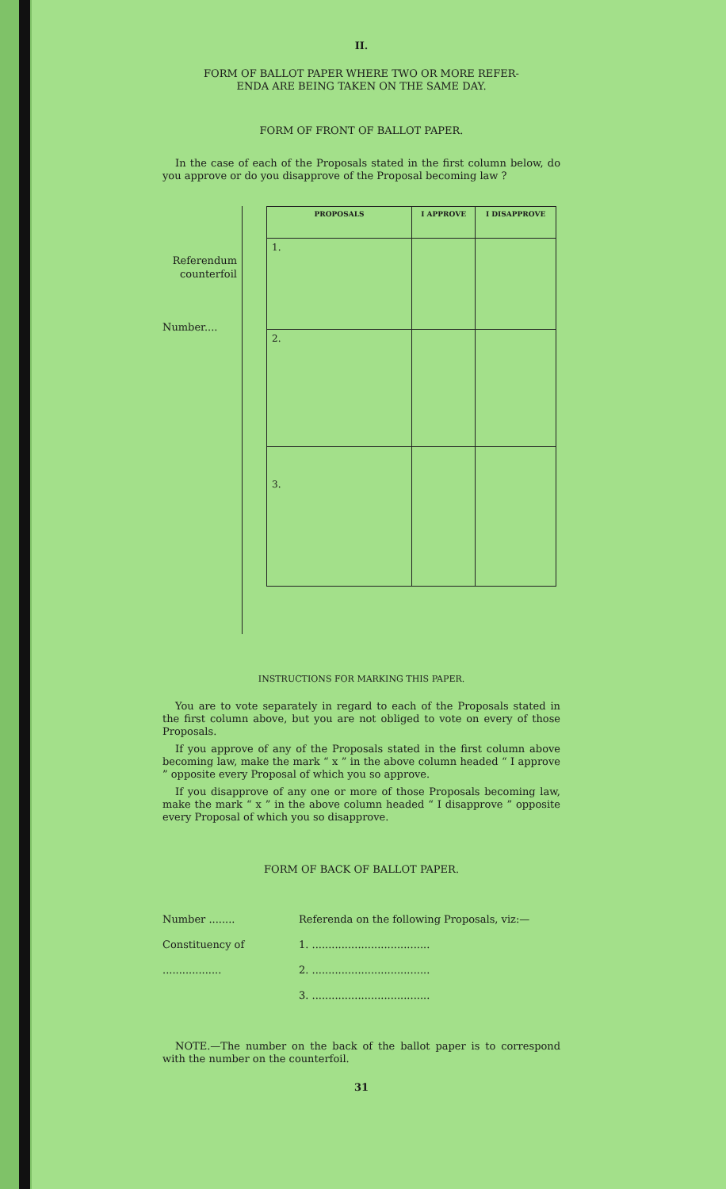II.
FORM OF BALLOT PAPER WHERE TWO OR MORE REFER-
ENDA ARE BEING TAKEN ON THE SAME DAY.
FORM OF FRONT OF BALLOT PAPER.
In the case of each of the Proposals stated in the first column below, do you approve or do you disapprove of the Proposal becoming law ?
Referendum
counterfoil
Number....
| PROPOSALS | I APPROVE | I DISAPPROVE |
| --- | --- | --- |
| 1. | | |
| 2. | | |
| 3. | | |
INSTRUCTIONS FOR MARKING THIS PAPER.
You are to vote separately in regard to each of the Proposals stated in the first column above, but you are not obliged to vote on every of those Proposals.
If you approve of any of the Proposals stated in the first column above becoming law, make the mark “ x ” in the above column headed “ I approve ” opposite every Proposal of which you so approve.
If you disapprove of any one or more of those Proposals becoming law, make the mark “ x ” in the above column headed “ I disapprove ” opposite every Proposal of which you so disapprove.
FORM OF BACK OF BALLOT PAPER.
Number ........
Constituency of
..................
Referenda on the following Proposals, viz:—
1. ....................................
2. ....................................
3. ....................................
NOTE.—The number on the back of the ballot paper is to correspond with the number on the counterfoil.
31